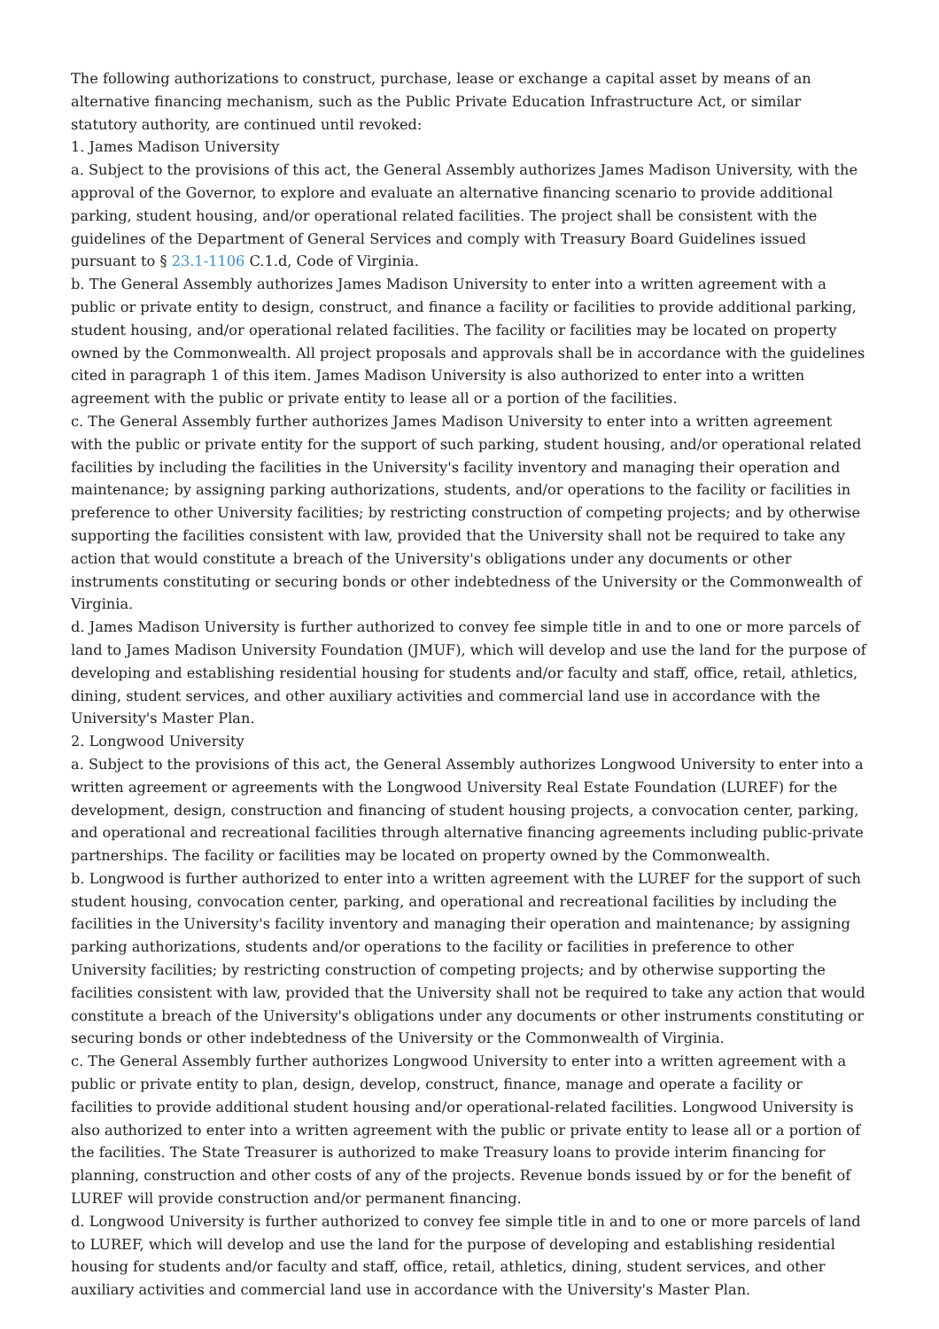The following authorizations to construct, purchase, lease or exchange a capital asset by means of an alternative financing mechanism, such as the Public Private Education Infrastructure Act, or similar statutory authority, are continued until revoked:
1. James Madison University
a. Subject to the provisions of this act, the General Assembly authorizes James Madison University, with the approval of the Governor, to explore and evaluate an alternative financing scenario to provide additional parking, student housing, and/or operational related facilities. The project shall be consistent with the guidelines of the Department of General Services and comply with Treasury Board Guidelines issued pursuant to § 23.1-1106 C.1.d, Code of Virginia.
b. The General Assembly authorizes James Madison University to enter into a written agreement with a public or private entity to design, construct, and finance a facility or facilities to provide additional parking, student housing, and/or operational related facilities. The facility or facilities may be located on property owned by the Commonwealth. All project proposals and approvals shall be in accordance with the guidelines cited in paragraph 1 of this item. James Madison University is also authorized to enter into a written agreement with the public or private entity to lease all or a portion of the facilities.
c. The General Assembly further authorizes James Madison University to enter into a written agreement with the public or private entity for the support of such parking, student housing, and/or operational related facilities by including the facilities in the University's facility inventory and managing their operation and maintenance; by assigning parking authorizations, students, and/or operations to the facility or facilities in preference to other University facilities; by restricting construction of competing projects; and by otherwise supporting the facilities consistent with law, provided that the University shall not be required to take any action that would constitute a breach of the University's obligations under any documents or other instruments constituting or securing bonds or other indebtedness of the University or the Commonwealth of Virginia.
d. James Madison University is further authorized to convey fee simple title in and to one or more parcels of land to James Madison University Foundation (JMUF), which will develop and use the land for the purpose of developing and establishing residential housing for students and/or faculty and staff, office, retail, athletics, dining, student services, and other auxiliary activities and commercial land use in accordance with the University's Master Plan.
2. Longwood University
a. Subject to the provisions of this act, the General Assembly authorizes Longwood University to enter into a written agreement or agreements with the Longwood University Real Estate Foundation (LUREF) for the development, design, construction and financing of student housing projects, a convocation center, parking, and operational and recreational facilities through alternative financing agreements including public-private partnerships. The facility or facilities may be located on property owned by the Commonwealth.
b. Longwood is further authorized to enter into a written agreement with the LUREF for the support of such student housing, convocation center, parking, and operational and recreational facilities by including the facilities in the University's facility inventory and managing their operation and maintenance; by assigning parking authorizations, students and/or operations to the facility or facilities in preference to other University facilities; by restricting construction of competing projects; and by otherwise supporting the facilities consistent with law, provided that the University shall not be required to take any action that would constitute a breach of the University's obligations under any documents or other instruments constituting or securing bonds or other indebtedness of the University or the Commonwealth of Virginia.
c. The General Assembly further authorizes Longwood University to enter into a written agreement with a public or private entity to plan, design, develop, construct, finance, manage and operate a facility or facilities to provide additional student housing and/or operational-related facilities. Longwood University is also authorized to enter into a written agreement with the public or private entity to lease all or a portion of the facilities. The State Treasurer is authorized to make Treasury loans to provide interim financing for planning, construction and other costs of any of the projects. Revenue bonds issued by or for the benefit of LUREF will provide construction and/or permanent financing.
d. Longwood University is further authorized to convey fee simple title in and to one or more parcels of land to LUREF, which will develop and use the land for the purpose of developing and establishing residential housing for students and/or faculty and staff, office, retail, athletics, dining, student services, and other auxiliary activities and commercial land use in accordance with the University's Master Plan.